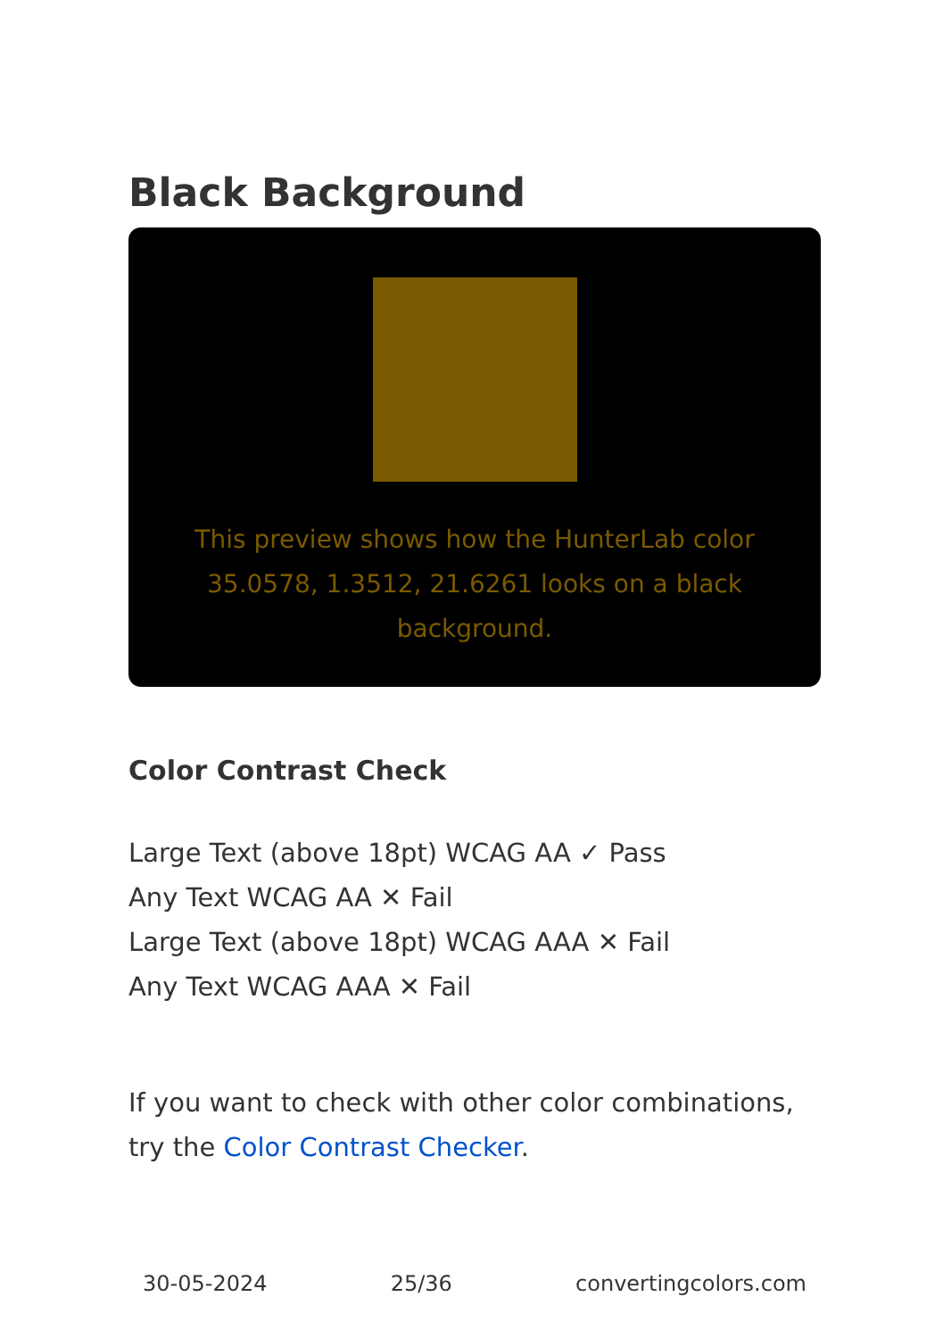Black Background
This preview shows how the HunterLab color 35.0578, 1.3512, 21.6261 looks on a black background.
Color Contrast Check
Large Text (above 18pt) WCAG AA ✓ Pass
Any Text WCAG AA ✕ Fail
Large Text (above 18pt) WCAG AAA ✕ Fail
Any Text WCAG AAA ✕ Fail
If you want to check with other color combinations, try the Color Contrast Checker.
30-05-2024 25/36 convertingcolors.com